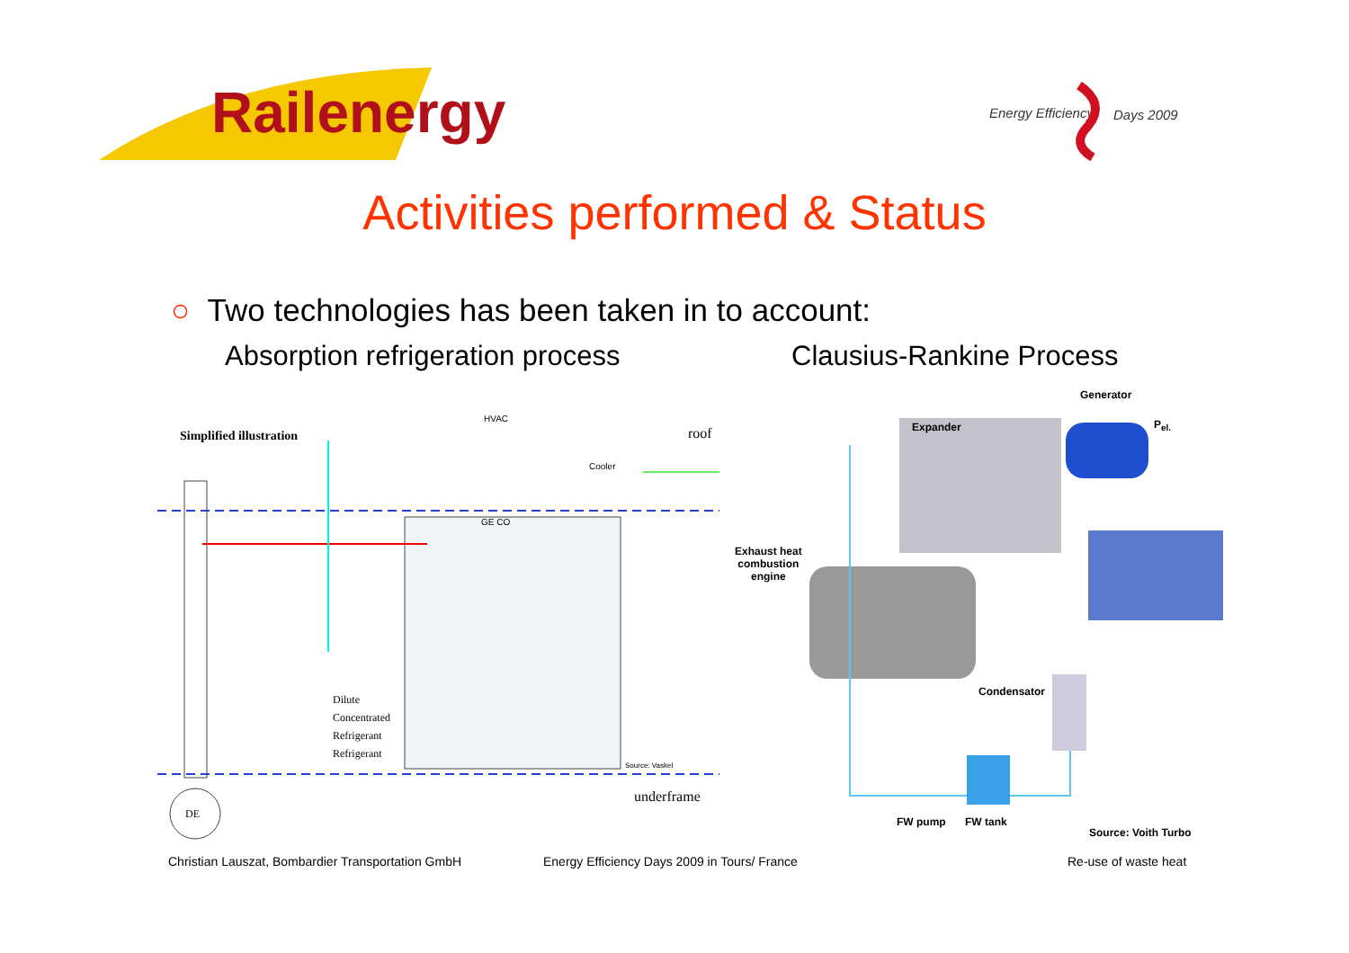Railenergy
Energy Efficiency Days 2009
Activities performed & Status
○ Two technologies has been taken in to account:
Absorption refrigeration process
Clausius-Rankine Process
Simplified illustration
HVAC
roof
Cooler
GE CO
Dilute
Concentrated
Refrigerant
Refrigerant
Source: Vaskel
underframe
DE
Generator
P<sub>el.</sub>
Expander
Exhaust heat
combustion
engine
Condensator
FW pump FW tank
Source: Voith Turbo
Christian Lauszat, Bombardier Transportation GmbH
Energy Efficiency Days 2009 in Tours/ France
Re-use of waste heat